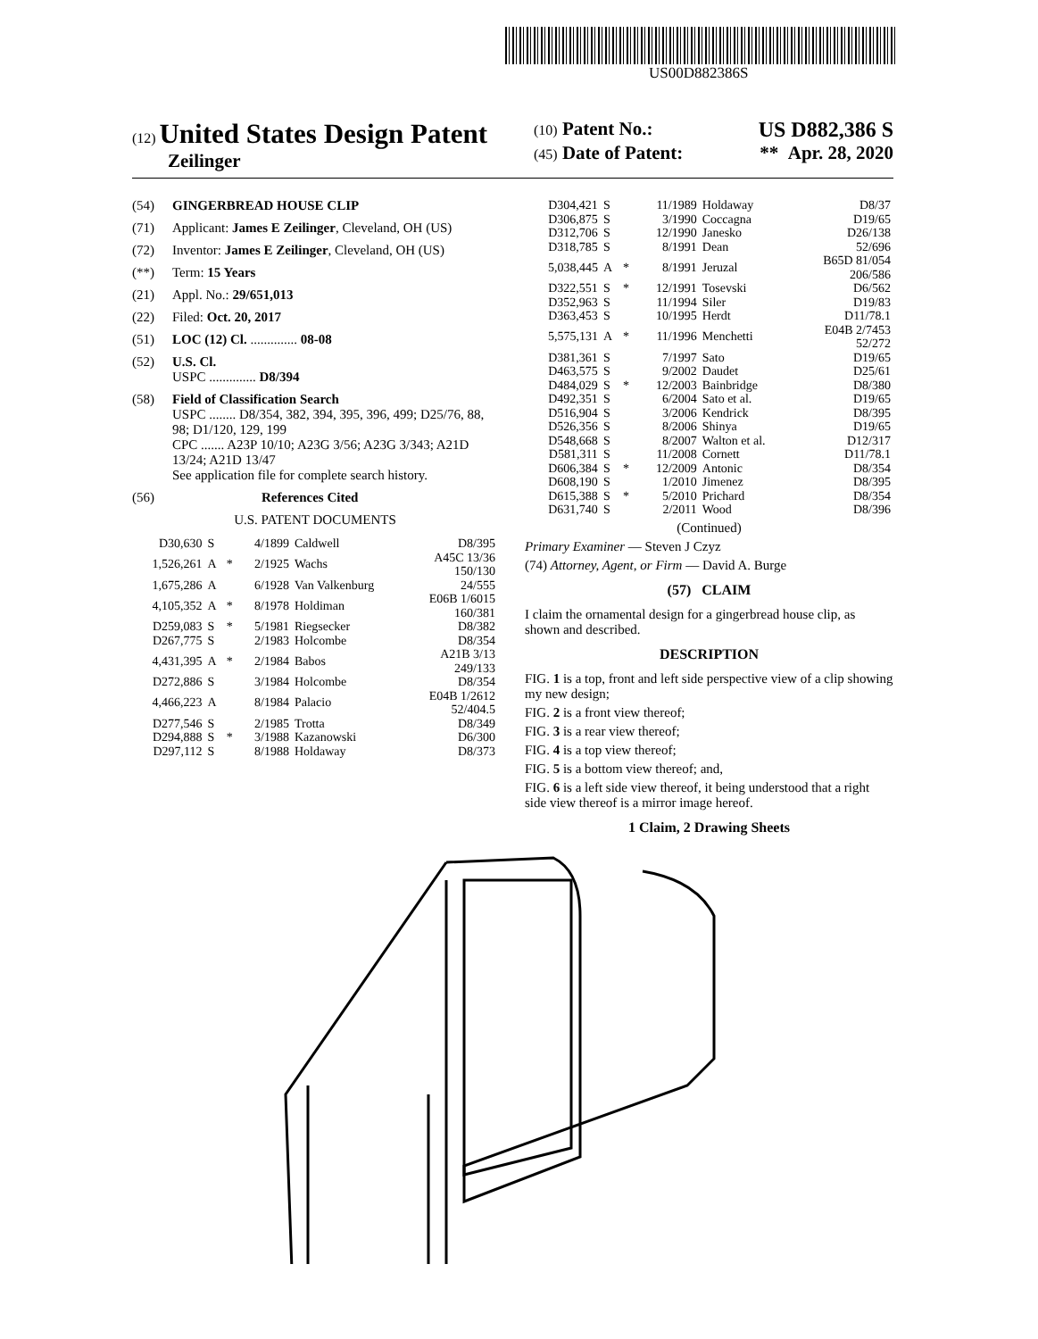US00D882386S
(12) United States Design Patent
Zeilinger
(10) Patent No.: US D882,386 S
(45) Date of Patent: ** Apr. 28, 2020
(54) GINGERBREAD HOUSE CLIP
(71) Applicant: James E Zeilinger, Cleveland, OH (US)
(72) Inventor: James E Zeilinger, Cleveland, OH (US)
(**) Term: 15 Years
(21) Appl. No.: 29/651,013
(22) Filed: Oct. 20, 2017
(51) LOC (12) Cl. .............. 08-08
(52) U.S. Cl.
USPC .............. D8/394
(58) Field of Classification Search
USPC ........ D8/354, 382, 394, 395, 396, 499; D25/76, 88, 98; D1/120, 129, 199
CPC ....... A23P 10/10; A23G 3/56; A23G 3/343; A21D 13/24; A21D 13/47
See application file for complete search history.
(56) References Cited
U.S. PATENT DOCUMENTS
| D30,630 | S | | 4/1899 | Caldwell | D8/395 |
| 1,526,261 | A | * | 2/1925 | Wachs | A45C 13/36 150/130 |
| 1,675,286 | A | | 6/1928 | Van Valkenburg | 24/555 |
| 4,105,352 | A | * | 8/1978 | Holdiman | E06B 1/6015 160/381 |
| D259,083 | S | * | 5/1981 | Riegsecker | D8/382 |
| D267,775 | S | | 2/1983 | Holcombe | D8/354 |
| 4,431,395 | A | * | 2/1984 | Babos | A21B 3/13 249/133 |
| D272,886 | S | | 3/1984 | Holcombe | D8/354 |
| 4,466,223 | A | | 8/1984 | Palacio | E04B 1/2612 52/404.5 |
| D277,546 | S | | 2/1985 | Trotta | D8/349 |
| D294,888 | S | * | 3/1988 | Kazanowski | D6/300 |
| D297,112 | S | | 8/1988 | Holdaway | D8/373 |
| D304,421 | S | | 11/1989 | Holdaway | D8/37 |
| D306,875 | S | | 3/1990 | Coccagna | D19/65 |
| D312,706 | S | | 12/1990 | Janesko | D26/138 |
| D318,785 | S | | 8/1991 | Dean | 52/696 |
| 5,038,445 | A | * | 8/1991 | Jeruzal | B65D 81/054 206/586 |
| D322,551 | S | * | 12/1991 | Tosevski | D6/562 |
| D352,963 | S | | 11/1994 | Siler | D19/83 |
| D363,453 | S | | 10/1995 | Herdt | D11/78.1 |
| 5,575,131 | A | * | 11/1996 | Menchetti | E04B 2/7453 52/272 |
| D381,361 | S | | 7/1997 | Sato | D19/65 |
| D463,575 | S | | 9/2002 | Daudet | D25/61 |
| D484,029 | S | * | 12/2003 | Bainbridge | D8/380 |
| D492,351 | S | | 6/2004 | Sato et al. | D19/65 |
| D516,904 | S | | 3/2006 | Kendrick | D8/395 |
| D526,356 | S | | 8/2006 | Shinya | D19/65 |
| D548,668 | S | | 8/2007 | Walton et al. | D12/317 |
| D581,311 | S | | 11/2008 | Cornett | D11/78.1 |
| D606,384 | S | * | 12/2009 | Antonic | D8/354 |
| D608,190 | S | | 1/2010 | Jimenez | D8/395 |
| D615,388 | S | * | 5/2010 | Prichard | D8/354 |
| D631,740 | S | | 2/2011 | Wood | D8/396 |
(Continued)
Primary Examiner — Steven J Czyz
(74) Attorney, Agent, or Firm — David A. Burge
(57) CLAIM
I claim the ornamental design for a gingerbread house clip, as shown and described.
DESCRIPTION
FIG. 1 is a top, front and left side perspective view of a clip showing my new design;
FIG. 2 is a front view thereof;
FIG. 3 is a rear view thereof;
FIG. 4 is a top view thereof;
FIG. 5 is a bottom view thereof; and,
FIG. 6 is a left side view thereof, it being understood that a right side view thereof is a mirror image hereof.
1 Claim, 2 Drawing Sheets